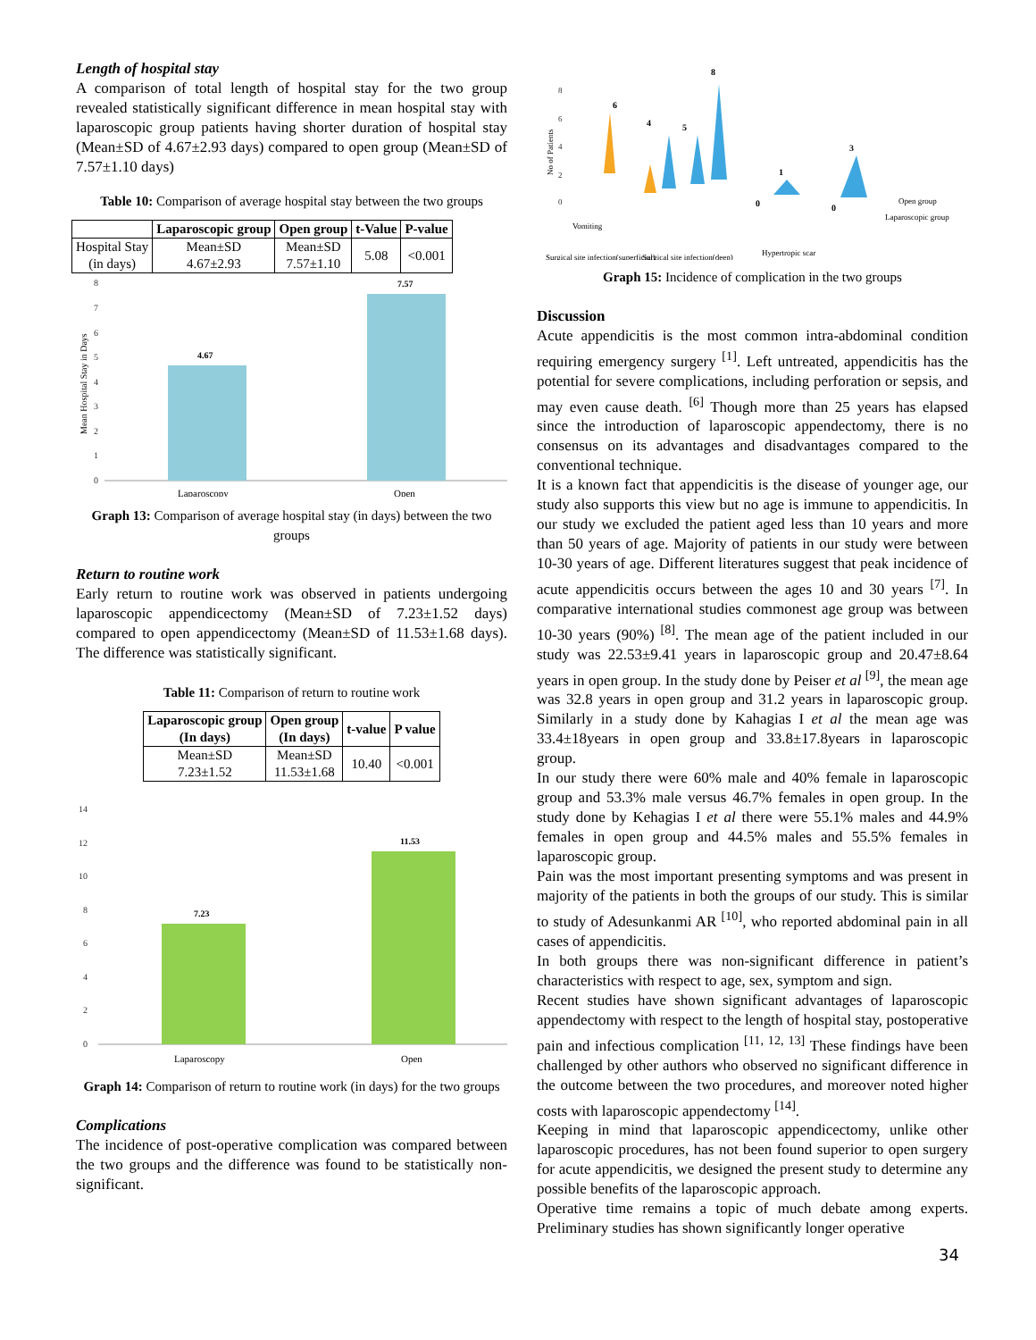Length of hospital stay
A comparison of total length of hospital stay for the two group revealed statistically significant difference in mean hospital stay with laparoscopic group patients having shorter duration of hospital stay (Mean±SD of 4.67±2.93 days) compared to open group (Mean±SD of 7.57±1.10 days)
Table 10: Comparison of average hospital stay between the two groups
| | Laparoscopic group | Open group | t-Value | P-value |
| --- | --- | --- | --- | --- |
| Hospital Stay (in days) | Mean±SD 4.67±2.93 | Mean±SD 7.57±1.10 | 5.08 | <0.001 |
8
7
6
5
4
3
2
1
0
Mean Hospital Stay in Days
4.67
7.57
Laparoscopy
Open
Graph 13: Comparison of average hospital stay (in days) between the two groups
Return to routine work
Early return to routine work was observed in patients undergoing laparoscopic appendicectomy (Mean±SD of 7.23±1.52 days) compared to open appendicectomy (Mean±SD of 11.53±1.68 days). The difference was statistically significant.
Table 11: Comparison of return to routine work
| Laparoscopic group (In days) | Open group (In days) | t-value | P value |
| --- | --- | --- | --- |
| Mean±SD 7.23±1.52 | Mean±SD 11.53±1.68 | 10.40 | <0.001 |
14
12
10
8
6
4
2
0
7.23
11.53
Laparoscopy
Open
Graph 14: Comparison of return to routine work (in days) for the two groups
Complications
The incidence of post-operative complication was compared between the two groups and the difference was found to be statistically non-significant.
8
6
4
2
0
No of Patients
6
4
5
8
1
3
0
0
Open group
Laparoscopic group
Vomiting
Surgical site infection(superficial)
Surgical site infection(deep)
Hypertropic scar
Graph 15: Incidence of complication in the two groups
Discussion
Acute appendicitis is the most common intra-abdominal condition requiring emergency surgery <sup>[1]</sup>. Left untreated, appendicitis has the potential for severe complications, including perforation or sepsis, and may even cause death. <sup>[6]</sup> Though more than 25 years has elapsed since the introduction of laparoscopic appendectomy, there is no consensus on its advantages and disadvantages compared to the conventional technique.
It is a known fact that appendicitis is the disease of younger age, our study also supports this view but no age is immune to appendicitis. In our study we excluded the patient aged less than 10 years and more than 50 years of age. Majority of patients in our study were between 10-30 years of age. Different literatures suggest that peak incidence of acute appendicitis occurs between the ages 10 and 30 years <sup>[7]</sup>. In comparative international studies commonest age group was between 10-30 years (90%) <sup>[8]</sup>. The mean age of the patient included in our study was 22.53±9.41 years in laparoscopic group and 20.47±8.64 years in open group. In the study done by Peiser et al <sup>[9]</sup>, the mean age was 32.8 years in open group and 31.2 years in laparoscopic group. Similarly in a study done by Kahagias I et al the mean age was 33.4±18years in open group and 33.8±17.8years in laparoscopic group.
In our study there were 60% male and 40% female in laparoscopic group and 53.3% male versus 46.7% females in open group. In the study done by Kehagias I et al there were 55.1% males and 44.9% females in open group and 44.5% males and 55.5% females in laparoscopic group.
Pain was the most important presenting symptoms and was present in majority of the patients in both the groups of our study. This is similar to study of Adesunkanmi AR <sup>[10]</sup>, who reported abdominal pain in all cases of appendicitis.
In both groups there was non-significant difference in patient’s characteristics with respect to age, sex, symptom and sign.
Recent studies have shown significant advantages of laparoscopic appendectomy with respect to the length of hospital stay, postoperative pain and infectious complication <sup>[11, 12, 13]</sup> These findings have been challenged by other authors who observed no significant difference in the outcome between the two procedures, and moreover noted higher costs with laparoscopic appendectomy <sup>[14]</sup>.
Keeping in mind that laparoscopic appendicectomy, unlike other laparoscopic procedures, has not been found superior to open surgery for acute appendicitis, we designed the present study to determine any possible benefits of the laparoscopic approach.
Operative time remains a topic of much debate among experts. Preliminary studies has shown significantly longer operative
34